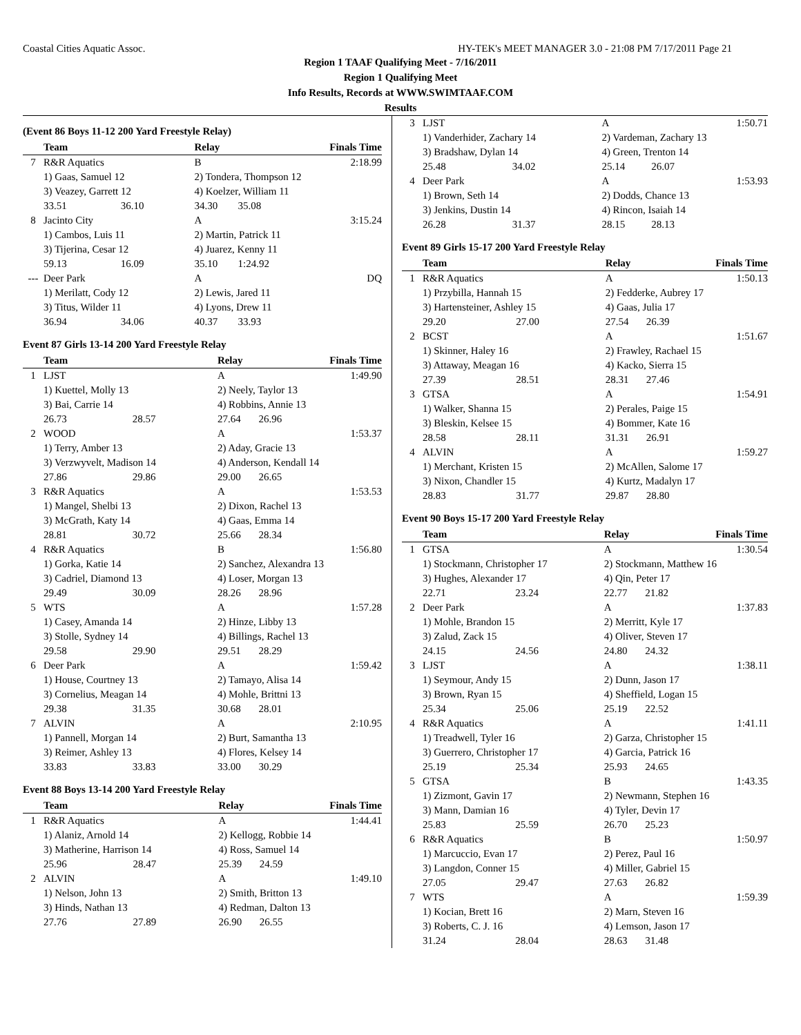Coastal Cities Aquatic Assoc. HY-TEK's MEET MANAGER 3.0 - 21:08 PM 7/17/2011 Page 21
Region 1 TAAF Qualifying Meet - 7/16/2011
Region 1 Qualifying Meet
Info Results, Records at WWW.SWIMTAAF.COM
Results
(Event 86 Boys 11-12 200 Yard Freestyle Relay)
| | Team | | Relay | | Finals Time |
| --- | --- | --- | --- | --- | --- |
| 7 | R&R Aquatics | | B | | 2:18.99 |
| | 1) Gaas, Samuel 12 | | 2) Tondera, Thompson 12 | | |
| | 3) Veazey, Garrett 12 | | 4) Koelzer, William 11 | | |
| | 33.51 | 36.10 | 34.30 | 35.08 | |
| 8 | Jacinto City | | A | | 3:15.24 |
| | 1) Cambos, Luis 11 | | 2) Martin, Patrick 11 | | |
| | 3) Tijerina, Cesar 12 | | 4) Juarez, Kenny 11 | | |
| | 59.13 | 16.09 | 35.10 | 1:24.92 | |
| --- | Deer Park | | A | | DQ |
| | 1) Merilatt, Cody 12 | | 2) Lewis, Jared 11 | | |
| | 3) Titus, Wilder 11 | | 4) Lyons, Drew 11 | | |
| | 36.94 | 34.06 | 40.37 | 33.93 | |
Event 87 Girls 13-14 200 Yard Freestyle Relay
| | Team | | Relay | | Finals Time |
| --- | --- | --- | --- | --- | --- |
| 1 | LJST | | A | | 1:49.90 |
| | 1) Kuettel, Molly 13 | | 2) Neely, Taylor 13 | | |
| | 3) Bai, Carrie 14 | | 4) Robbins, Annie 13 | | |
| | 26.73 | 28.57 | 27.64 | 26.96 | |
| 2 | WOOD | | A | | 1:53.37 |
| | 1) Terry, Amber 13 | | 2) Aday, Gracie 13 | | |
| | 3) Verzwyvelt, Madison 14 | | 4) Anderson, Kendall 14 | | |
| | 27.86 | 29.86 | 29.00 | 26.65 | |
| 3 | R&R Aquatics | | A | | 1:53.53 |
| | 1) Mangel, Shelbi 13 | | 2) Dixon, Rachel 13 | | |
| | 3) McGrath, Katy 14 | | 4) Gaas, Emma 14 | | |
| | 28.81 | 30.72 | 25.66 | 28.34 | |
| 4 | R&R Aquatics | | B | | 1:56.80 |
| | 1) Gorka, Katie 14 | | 2) Sanchez, Alexandra 13 | | |
| | 3) Cadriel, Diamond 13 | | 4) Loser, Morgan 13 | | |
| | 29.49 | 30.09 | 28.26 | 28.96 | |
| 5 | WTS | | A | | 1:57.28 |
| | 1) Casey, Amanda 14 | | 2) Hinze, Libby 13 | | |
| | 3) Stolle, Sydney 14 | | 4) Billings, Rachel 13 | | |
| | 29.58 | 29.90 | 29.51 | 28.29 | |
| 6 | Deer Park | | A | | 1:59.42 |
| | 1) House, Courtney 13 | | 2) Tamayo, Alisa 14 | | |
| | 3) Cornelius, Meagan 14 | | 4) Mohle, Brittni 13 | | |
| | 29.38 | 31.35 | 30.68 | 28.01 | |
| 7 | ALVIN | | A | | 2:10.95 |
| | 1) Pannell, Morgan 14 | | 2) Burt, Samantha 13 | | |
| | 3) Reimer, Ashley 13 | | 4) Flores, Kelsey 14 | | |
| | 33.83 | 33.83 | 33.00 | 30.29 | |
Event 88 Boys 13-14 200 Yard Freestyle Relay
| | Team | | Relay | | Finals Time |
| --- | --- | --- | --- | --- | --- |
| 1 | R&R Aquatics | | A | | 1:44.41 |
| | 1) Alaniz, Arnold 14 | | 2) Kellogg, Robbie 14 | | |
| | 3) Matherine, Harrison 14 | | 4) Ross, Samuel 14 | | |
| | 25.96 | 28.47 | 25.39 | 24.59 | |
| 2 | ALVIN | | A | | 1:49.10 |
| | 1) Nelson, John 13 | | 2) Smith, Britton 13 | | |
| | 3) Hinds, Nathan 13 | | 4) Redman, Dalton 13 | | |
| | 27.76 | 27.89 | 26.90 | 26.55 | |
| 3 | LJST | | A | | 1:50.71 |
| | 1) Vanderhider, Zachary 14 | | 2) Vardeman, Zachary 13 | | |
| | 3) Bradshaw, Dylan 14 | | 4) Green, Trenton 14 | | |
| | 25.48 | 34.02 | 25.14 | 26.07 | |
| 4 | Deer Park | | A | | 1:53.93 |
| | 1) Brown, Seth 14 | | 2) Dodds, Chance 13 | | |
| | 3) Jenkins, Dustin 14 | | 4) Rincon, Isaiah 14 | | |
| | 26.28 | 31.37 | 28.15 | 28.13 | |
Event 89 Girls 15-17 200 Yard Freestyle Relay
| | Team | | Relay | | Finals Time |
| --- | --- | --- | --- | --- | --- |
| 1 | R&R Aquatics | | A | | 1:50.13 |
| | 1) Przybilla, Hannah 15 | | 2) Fedderke, Aubrey 17 | | |
| | 3) Hartensteiner, Ashley 15 | | 4) Gaas, Julia 17 | | |
| | 29.20 | 27.00 | 27.54 | 26.39 | |
| 2 | BCST | | A | | 1:51.67 |
| | 1) Skinner, Haley 16 | | 2) Frawley, Rachael 15 | | |
| | 3) Attaway, Meagan 16 | | 4) Kacko, Sierra 15 | | |
| | 27.39 | 28.51 | 28.31 | 27.46 | |
| 3 | GTSA | | A | | 1:54.91 |
| | 1) Walker, Shanna 15 | | 2) Perales, Paige 15 | | |
| | 3) Bleskin, Kelsee 15 | | 4) Bommer, Kate 16 | | |
| | 28.58 | 28.11 | 31.31 | 26.91 | |
| 4 | ALVIN | | A | | 1:59.27 |
| | 1) Merchant, Kristen 15 | | 2) McAllen, Salome 17 | | |
| | 3) Nixon, Chandler 15 | | 4) Kurtz, Madalyn 17 | | |
| | 28.83 | 31.77 | 29.87 | 28.80 | |
Event 90 Boys 15-17 200 Yard Freestyle Relay
| | Team | | Relay | | Finals Time |
| --- | --- | --- | --- | --- | --- |
| 1 | GTSA | | A | | 1:30.54 |
| | 1) Stockmann, Christopher 17 | | 2) Stockmann, Matthew 16 | | |
| | 3) Hughes, Alexander 17 | | 4) Qin, Peter 17 | | |
| | 22.71 | 23.24 | 22.77 | 21.82 | |
| 2 | Deer Park | | A | | 1:37.83 |
| | 1) Mohle, Brandon 15 | | 2) Merritt, Kyle 17 | | |
| | 3) Zalud, Zack 15 | | 4) Oliver, Steven 17 | | |
| | 24.15 | 24.56 | 24.80 | 24.32 | |
| 3 | LJST | | A | | 1:38.11 |
| | 1) Seymour, Andy 15 | | 2) Dunn, Jason 17 | | |
| | 3) Brown, Ryan 15 | | 4) Sheffield, Logan 15 | | |
| | 25.34 | 25.06 | 25.19 | 22.52 | |
| 4 | R&R Aquatics | | A | | 1:41.11 |
| | 1) Treadwell, Tyler 16 | | 2) Garza, Christopher 15 | | |
| | 3) Guerrero, Christopher 17 | | 4) Garcia, Patrick 16 | | |
| | 25.19 | 25.34 | 25.93 | 24.65 | |
| 5 | GTSA | | B | | 1:43.35 |
| | 1) Zizmont, Gavin 17 | | 2) Newmann, Stephen 16 | | |
| | 3) Mann, Damian 16 | | 4) Tyler, Devin 17 | | |
| | 25.83 | 25.59 | 26.70 | 25.23 | |
| 6 | R&R Aquatics | | B | | 1:50.97 |
| | 1) Marcuccio, Evan 17 | | 2) Perez, Paul 16 | | |
| | 3) Langdon, Conner 15 | | 4) Miller, Gabriel 15 | | |
| | 27.05 | 29.47 | 27.63 | 26.82 | |
| 7 | WTS | | A | | 1:59.39 |
| | 1) Kocian, Brett 16 | | 2) Marn, Steven 16 | | |
| | 3) Roberts, C. J. 16 | | 4) Lemson, Jason 17 | | |
| | 31.24 | 28.04 | 28.63 | 31.48 | |